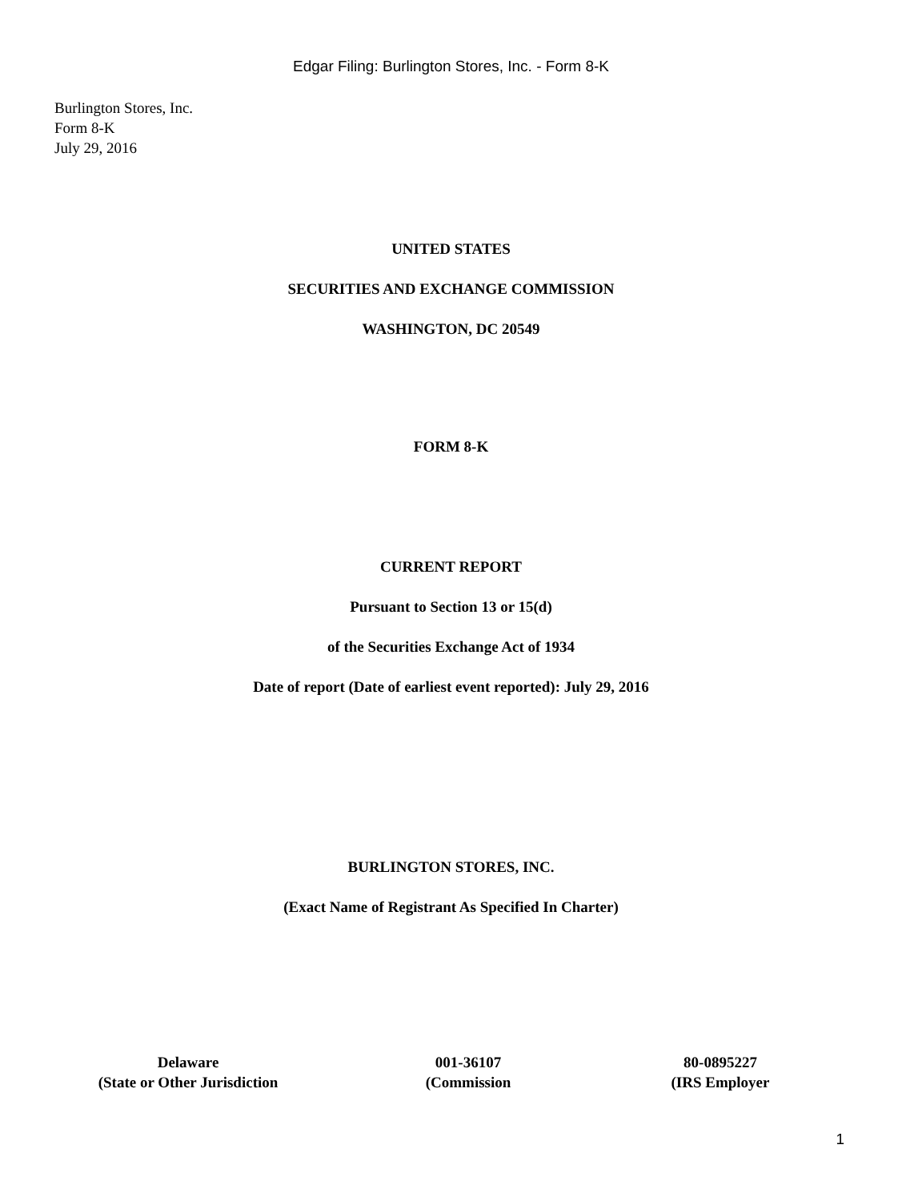Edgar Filing: Burlington Stores, Inc. - Form 8-K
Burlington Stores, Inc.
Form 8-K
July 29, 2016
UNITED STATES
SECURITIES AND EXCHANGE COMMISSION
WASHINGTON, DC 20549
FORM 8-K
CURRENT REPORT
Pursuant to Section 13 or 15(d)
of the Securities Exchange Act of 1934
Date of report (Date of earliest event reported): July 29, 2016
BURLINGTON STORES, INC.
(Exact Name of Registrant As Specified In Charter)
| Delaware | 001-36107 | 80-0895227 |
| (State or Other Jurisdiction | (Commission | (IRS Employer |
1